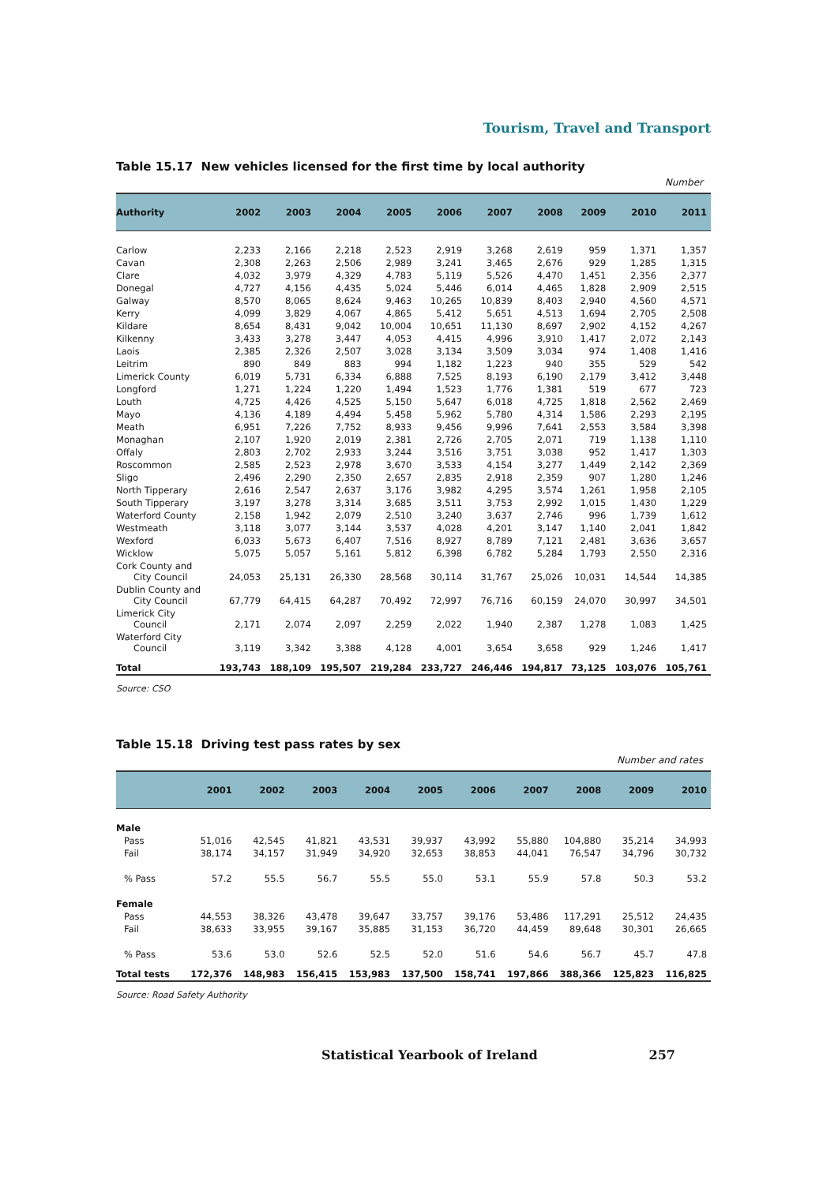Tourism, Travel and Transport
Table 15.17 New vehicles licensed for the first time by local authority
Number
| Authority | 2002 | 2003 | 2004 | 2005 | 2006 | 2007 | 2008 | 2009 | 2010 | 2011 |
| --- | --- | --- | --- | --- | --- | --- | --- | --- | --- | --- |
| Carlow | 2,233 | 2,166 | 2,218 | 2,523 | 2,919 | 3,268 | 2,619 | 959 | 1,371 | 1,357 |
| Cavan | 2,308 | 2,263 | 2,506 | 2,989 | 3,241 | 3,465 | 2,676 | 929 | 1,285 | 1,315 |
| Clare | 4,032 | 3,979 | 4,329 | 4,783 | 5,119 | 5,526 | 4,470 | 1,451 | 2,356 | 2,377 |
| Donegal | 4,727 | 4,156 | 4,435 | 5,024 | 5,446 | 6,014 | 4,465 | 1,828 | 2,909 | 2,515 |
| Galway | 8,570 | 8,065 | 8,624 | 9,463 | 10,265 | 10,839 | 8,403 | 2,940 | 4,560 | 4,571 |
| Kerry | 4,099 | 3,829 | 4,067 | 4,865 | 5,412 | 5,651 | 4,513 | 1,694 | 2,705 | 2,508 |
| Kildare | 8,654 | 8,431 | 9,042 | 10,004 | 10,651 | 11,130 | 8,697 | 2,902 | 4,152 | 4,267 |
| Kilkenny | 3,433 | 3,278 | 3,447 | 4,053 | 4,415 | 4,996 | 3,910 | 1,417 | 2,072 | 2,143 |
| Laois | 2,385 | 2,326 | 2,507 | 3,028 | 3,134 | 3,509 | 3,034 | 974 | 1,408 | 1,416 |
| Leitrim | 890 | 849 | 883 | 994 | 1,182 | 1,223 | 940 | 355 | 529 | 542 |
| Limerick County | 6,019 | 5,731 | 6,334 | 6,888 | 7,525 | 8,193 | 6,190 | 2,179 | 3,412 | 3,448 |
| Longford | 1,271 | 1,224 | 1,220 | 1,494 | 1,523 | 1,776 | 1,381 | 519 | 677 | 723 |
| Louth | 4,725 | 4,426 | 4,525 | 5,150 | 5,647 | 6,018 | 4,725 | 1,818 | 2,562 | 2,469 |
| Mayo | 4,136 | 4,189 | 4,494 | 5,458 | 5,962 | 5,780 | 4,314 | 1,586 | 2,293 | 2,195 |
| Meath | 6,951 | 7,226 | 7,752 | 8,933 | 9,456 | 9,996 | 7,641 | 2,553 | 3,584 | 3,398 |
| Monaghan | 2,107 | 1,920 | 2,019 | 2,381 | 2,726 | 2,705 | 2,071 | 719 | 1,138 | 1,110 |
| Offaly | 2,803 | 2,702 | 2,933 | 3,244 | 3,516 | 3,751 | 3,038 | 952 | 1,417 | 1,303 |
| Roscommon | 2,585 | 2,523 | 2,978 | 3,670 | 3,533 | 4,154 | 3,277 | 1,449 | 2,142 | 2,369 |
| Sligo | 2,496 | 2,290 | 2,350 | 2,657 | 2,835 | 2,918 | 2,359 | 907 | 1,280 | 1,246 |
| North Tipperary | 2,616 | 2,547 | 2,637 | 3,176 | 3,982 | 4,295 | 3,574 | 1,261 | 1,958 | 2,105 |
| South Tipperary | 3,197 | 3,278 | 3,314 | 3,685 | 3,511 | 3,753 | 2,992 | 1,015 | 1,430 | 1,229 |
| Waterford County | 2,158 | 1,942 | 2,079 | 2,510 | 3,240 | 3,637 | 2,746 | 996 | 1,739 | 1,612 |
| Westmeath | 3,118 | 3,077 | 3,144 | 3,537 | 4,028 | 4,201 | 3,147 | 1,140 | 2,041 | 1,842 |
| Wexford | 6,033 | 5,673 | 6,407 | 7,516 | 8,927 | 8,789 | 7,121 | 2,481 | 3,636 | 3,657 |
| Wicklow | 5,075 | 5,057 | 5,161 | 5,812 | 6,398 | 6,782 | 5,284 | 1,793 | 2,550 | 2,316 |
| Cork County and City Council | 24,053 | 25,131 | 26,330 | 28,568 | 30,114 | 31,767 | 25,026 | 10,031 | 14,544 | 14,385 |
| Dublin County and City Council | 67,779 | 64,415 | 64,287 | 70,492 | 72,997 | 76,716 | 60,159 | 24,070 | 30,997 | 34,501 |
| Limerick City Council | 2,171 | 2,074 | 2,097 | 2,259 | 2,022 | 1,940 | 2,387 | 1,278 | 1,083 | 1,425 |
| Waterford City Council | 3,119 | 3,342 | 3,388 | 4,128 | 4,001 | 3,654 | 3,658 | 929 | 1,246 | 1,417 |
| Total | 193,743 | 188,109 | 195,507 | 219,284 | 233,727 | 246,446 | 194,817 | 73,125 | 103,076 | 105,761 |
Source: CSO
Table 15.18 Driving test pass rates by sex
Number and rates
| | 2001 | 2002 | 2003 | 2004 | 2005 | 2006 | 2007 | 2008 | 2009 | 2010 |
| --- | --- | --- | --- | --- | --- | --- | --- | --- | --- | --- |
| Male | | | | | | | | | | |
| Pass | 51,016 | 42,545 | 41,821 | 43,531 | 39,937 | 43,992 | 55,880 | 104,880 | 35,214 | 34,993 |
| Fail | 38,174 | 34,157 | 31,949 | 34,920 | 32,653 | 38,853 | 44,041 | 76,547 | 34,796 | 30,732 |
| % Pass | 57.2 | 55.5 | 56.7 | 55.5 | 55.0 | 53.1 | 55.9 | 57.8 | 50.3 | 53.2 |
| Female | | | | | | | | | | |
| Pass | 44,553 | 38,326 | 43,478 | 39,647 | 33,757 | 39,176 | 53,486 | 117,291 | 25,512 | 24,435 |
| Fail | 38,633 | 33,955 | 39,167 | 35,885 | 31,153 | 36,720 | 44,459 | 89,648 | 30,301 | 26,665 |
| % Pass | 53.6 | 53.0 | 52.6 | 52.5 | 52.0 | 51.6 | 54.6 | 56.7 | 45.7 | 47.8 |
| Total tests | 172,376 | 148,983 | 156,415 | 153,983 | 137,500 | 158,741 | 197,866 | 388,366 | 125,823 | 116,825 |
Source: Road Safety Authority
Statistical Yearbook of Ireland 257